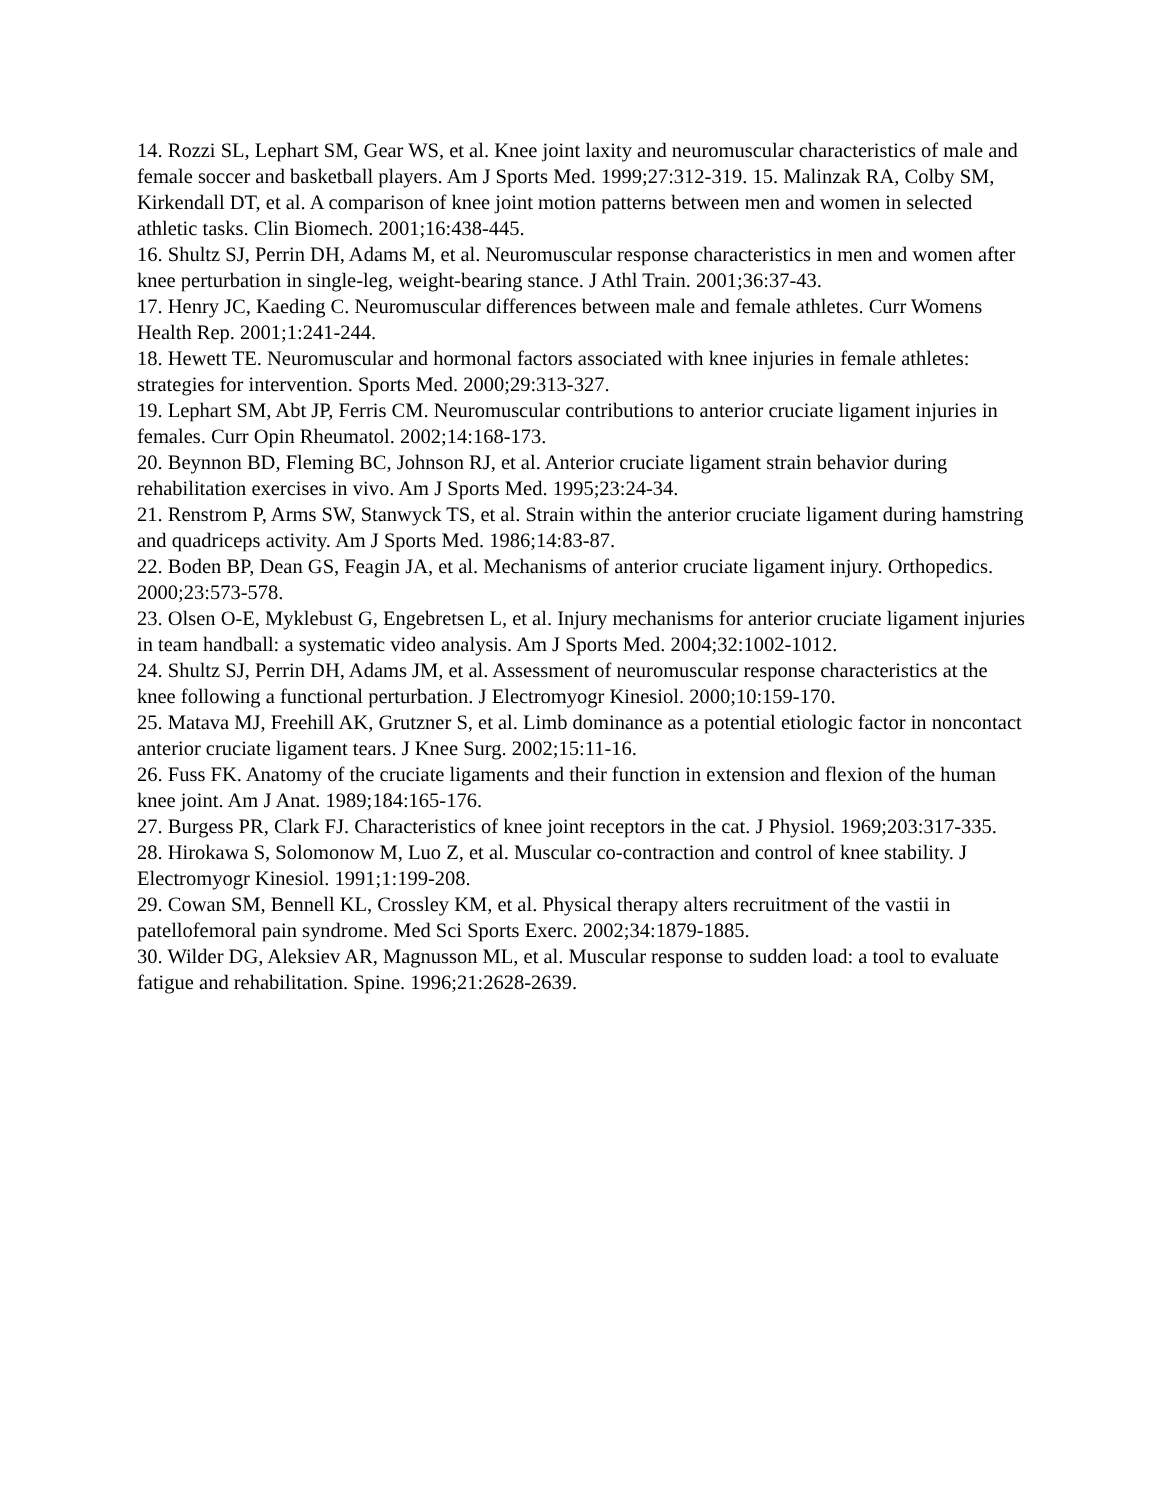14. Rozzi SL, Lephart SM, Gear WS, et al. Knee joint laxity and neuromuscular characteristics of male and female soccer and basketball players. Am J Sports Med. 1999;27:312-319. 15. Malinzak RA, Colby SM, Kirkendall DT, et al. A comparison of knee joint motion patterns between men and women in selected athletic tasks. Clin Biomech. 2001;16:438-445.
16. Shultz SJ, Perrin DH, Adams M, et al. Neuromuscular response characteristics in men and women after knee perturbation in single-leg, weight-bearing stance. J Athl Train. 2001;36:37-43.
17. Henry JC, Kaeding C. Neuromuscular differences between male and female athletes. Curr Womens Health Rep. 2001;1:241-244.
18. Hewett TE. Neuromuscular and hormonal factors associated with knee injuries in female athletes: strategies for intervention. Sports Med. 2000;29:313-327.
19. Lephart SM, Abt JP, Ferris CM. Neuromuscular contributions to anterior cruciate ligament injuries in females. Curr Opin Rheumatol. 2002;14:168-173.
20. Beynnon BD, Fleming BC, Johnson RJ, et al. Anterior cruciate ligament strain behavior during rehabilitation exercises in vivo. Am J Sports Med. 1995;23:24-34.
21. Renstrom P, Arms SW, Stanwyck TS, et al. Strain within the anterior cruciate ligament during hamstring and quadriceps activity. Am J Sports Med. 1986;14:83-87.
22. Boden BP, Dean GS, Feagin JA, et al. Mechanisms of anterior cruciate ligament injury. Orthopedics. 2000;23:573-578.
23. Olsen O-E, Myklebust G, Engebretsen L, et al. Injury mechanisms for anterior cruciate ligament injuries in team handball: a systematic video analysis. Am J Sports Med. 2004;32:1002-1012.
24. Shultz SJ, Perrin DH, Adams JM, et al. Assessment of neuromuscular response characteristics at the knee following a functional perturbation. J Electromyogr Kinesiol. 2000;10:159-170.
25. Matava MJ, Freehill AK, Grutzner S, et al. Limb dominance as a potential etiologic factor in noncontact anterior cruciate ligament tears. J Knee Surg. 2002;15:11-16.
26. Fuss FK. Anatomy of the cruciate ligaments and their function in extension and flexion of the human knee joint. Am J Anat. 1989;184:165-176.
27. Burgess PR, Clark FJ. Characteristics of knee joint receptors in the cat. J Physiol. 1969;203:317-335.
28. Hirokawa S, Solomonow M, Luo Z, et al. Muscular co-contraction and control of knee stability. J Electromyogr Kinesiol. 1991;1:199-208.
29. Cowan SM, Bennell KL, Crossley KM, et al. Physical therapy alters recruitment of the vastii in patellofemoral pain syndrome. Med Sci Sports Exerc. 2002;34:1879-1885.
30. Wilder DG, Aleksiev AR, Magnusson ML, et al. Muscular response to sudden load: a tool to evaluate fatigue and rehabilitation. Spine. 1996;21:2628-2639.